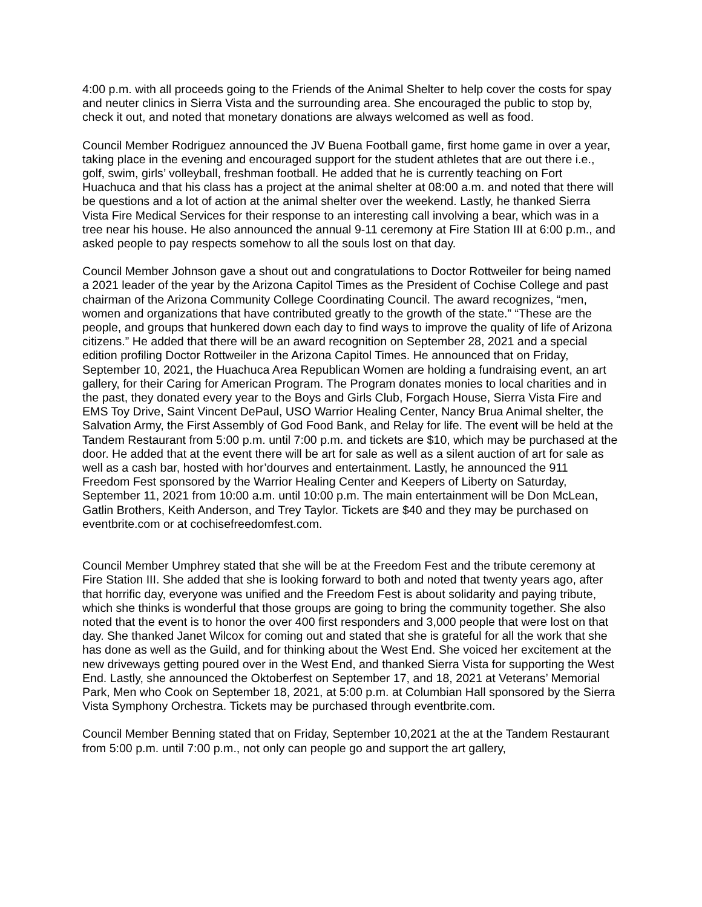4:00 p.m. with all proceeds going to the Friends of the Animal Shelter to help cover the costs for spay and neuter clinics in Sierra Vista and the surrounding area. She encouraged the public to stop by, check it out, and noted that monetary donations are always welcomed as well as food.
Council Member Rodriguez announced the JV Buena Football game, first home game in over a year, taking place in the evening and encouraged support for the student athletes that are out there i.e., golf, swim, girls’ volleyball, freshman football. He added that he is currently teaching on Fort Huachuca and that his class has a project at the animal shelter at 08:00 a.m. and noted that there will be questions and a lot of action at the animal shelter over the weekend. Lastly, he thanked Sierra Vista Fire Medical Services for their response to an interesting call involving a bear, which was in a tree near his house. He also announced the annual 9-11 ceremony at Fire Station III at 6:00 p.m., and asked people to pay respects somehow to all the souls lost on that day.
Council Member Johnson gave a shout out and congratulations to Doctor Rottweiler for being named a 2021 leader of the year by the Arizona Capitol Times as the President of Cochise College and past chairman of the Arizona Community College Coordinating Council. The award recognizes, “men, women and organizations that have contributed greatly to the growth of the state.” “These are the people, and groups that hunkered down each day to find ways to improve the quality of life of Arizona citizens.” He added that there will be an award recognition on September 28, 2021 and a special edition profiling Doctor Rottweiler in the Arizona Capitol Times. He announced that on Friday, September 10, 2021, the Huachuca Area Republican Women are holding a fundraising event, an art gallery, for their Caring for American Program. The Program donates monies to local charities and in the past, they donated every year to the Boys and Girls Club, Forgach House, Sierra Vista Fire and EMS Toy Drive, Saint Vincent DePaul, USO Warrior Healing Center, Nancy Brua Animal shelter, the Salvation Army, the First Assembly of God Food Bank, and Relay for life. The event will be held at the Tandem Restaurant from 5:00 p.m. until 7:00 p.m. and tickets are $10, which may be purchased at the door. He added that at the event there will be art for sale as well as a silent auction of art for sale as well as a cash bar, hosted with hor’dourves and entertainment. Lastly, he announced the 911 Freedom Fest sponsored by the Warrior Healing Center and Keepers of Liberty on Saturday, September 11, 2021 from 10:00 a.m. until 10:00 p.m. The main entertainment will be Don McLean, Gatlin Brothers, Keith Anderson, and Trey Taylor. Tickets are $40 and they may be purchased on eventbrite.com or at cochisefreedomfest.com.
Council Member Umphrey stated that she will be at the Freedom Fest and the tribute ceremony at Fire Station III. She added that she is looking forward to both and noted that twenty years ago, after that horrific day, everyone was unified and the Freedom Fest is about solidarity and paying tribute, which she thinks is wonderful that those groups are going to bring the community together. She also noted that the event is to honor the over 400 first responders and 3,000 people that were lost on that day. She thanked Janet Wilcox for coming out and stated that she is grateful for all the work that she has done as well as the Guild, and for thinking about the West End. She voiced her excitement at the new driveways getting poured over in the West End, and thanked Sierra Vista for supporting the West End. Lastly, she announced the Oktoberfest on September 17, and 18, 2021 at Veterans’ Memorial Park, Men who Cook on September 18, 2021, at 5:00 p.m. at Columbian Hall sponsored by the Sierra Vista Symphony Orchestra. Tickets may be purchased through eventbrite.com.
Council Member Benning stated that on Friday, September 10,2021 at the at the Tandem Restaurant from 5:00 p.m. until 7:00 p.m., not only can people go and support the art gallery,